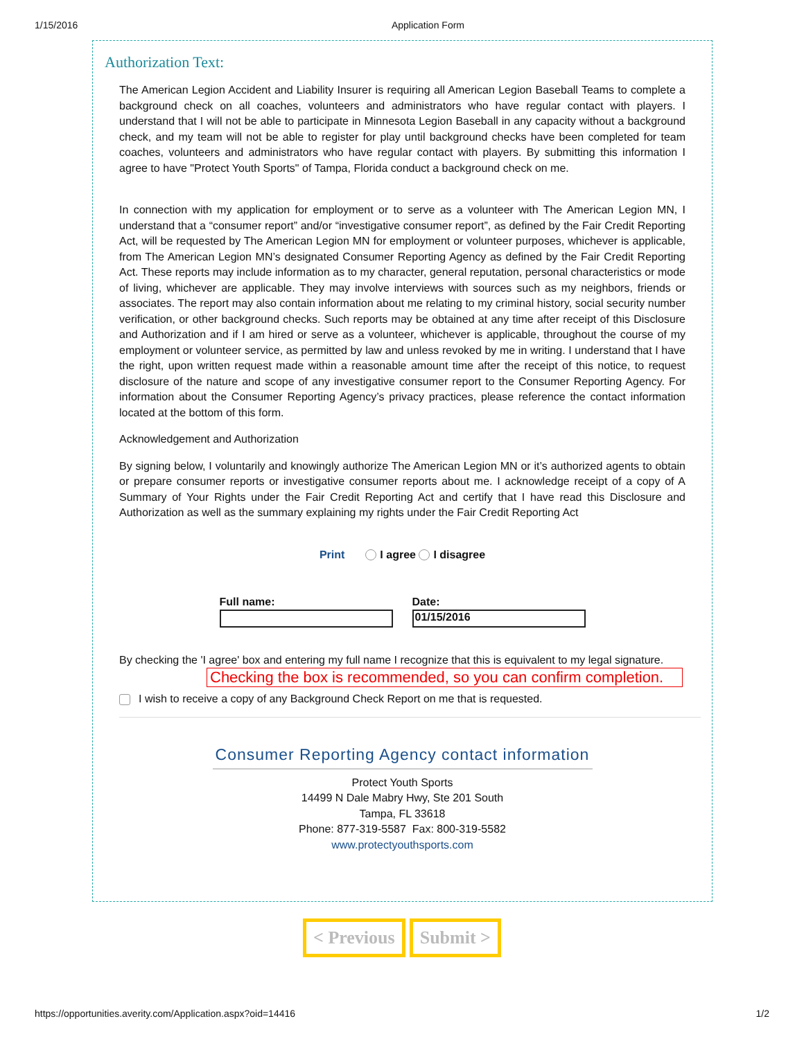1/15/2016 Application Form
Authorization Text:
The American Legion Accident and Liability Insurer is requiring all American Legion Baseball Teams to complete a background check on all coaches, volunteers and administrators who have regular contact with players. I understand that I will not be able to participate in Minnesota Legion Baseball in any capacity without a background check, and my team will not be able to register for play until background checks have been completed for team coaches, volunteers and administrators who have regular contact with players. By submitting this information I agree to have "Protect Youth Sports" of Tampa, Florida conduct a background check on me.
In connection with my application for employment or to serve as a volunteer with The American Legion MN, I understand that a “consumer report” and/or “investigative consumer report”, as defined by the Fair Credit Reporting Act, will be requested by The American Legion MN for employment or volunteer purposes, whichever is applicable, from The American Legion MN’s designated Consumer Reporting Agency as defined by the Fair Credit Reporting Act. These reports may include information as to my character, general reputation, personal characteristics or mode of living, whichever are applicable. They may involve interviews with sources such as my neighbors, friends or associates. The report may also contain information about me relating to my criminal history, social security number verification, or other background checks. Such reports may be obtained at any time after receipt of this Disclosure and Authorization and if I am hired or serve as a volunteer, whichever is applicable, throughout the course of my employment or volunteer service, as permitted by law and unless revoked by me in writing. I understand that I have the right, upon written request made within a reasonable amount time after the receipt of this notice, to request disclosure of the nature and scope of any investigative consumer report to the Consumer Reporting Agency. For information about the Consumer Reporting Agency’s privacy practices, please reference the contact information located at the bottom of this form.
Acknowledgement and Authorization
By signing below, I voluntarily and knowingly authorize The American Legion MN or it’s authorized agents to obtain or prepare consumer reports or investigative consumer reports about me. I acknowledge receipt of a copy of A Summary of Your Rights under the Fair Credit Reporting Act and certify that I have read this Disclosure and Authorization as well as the summary explaining my rights under the Fair Credit Reporting Act
Print I agree I disagree
Full name: Date:
01/15/2016
By checking the 'I agree' box and entering my full name I recognize that this is equivalent to my legal signature.
Checking the box is recommended, so you can confirm completion.
I wish to receive a copy of any Background Check Report on me that is requested.
Consumer Reporting Agency contact information
Protect Youth Sports
14499 N Dale Mabry Hwy, Ste 201 South
Tampa, FL 33618
Phone: 877-319-5587 Fax: 800-319-5582
www.protectyouthsports.com
< Previous Submit >
https://opportunities.averity.com/Application.aspx?oid=14416 1/2